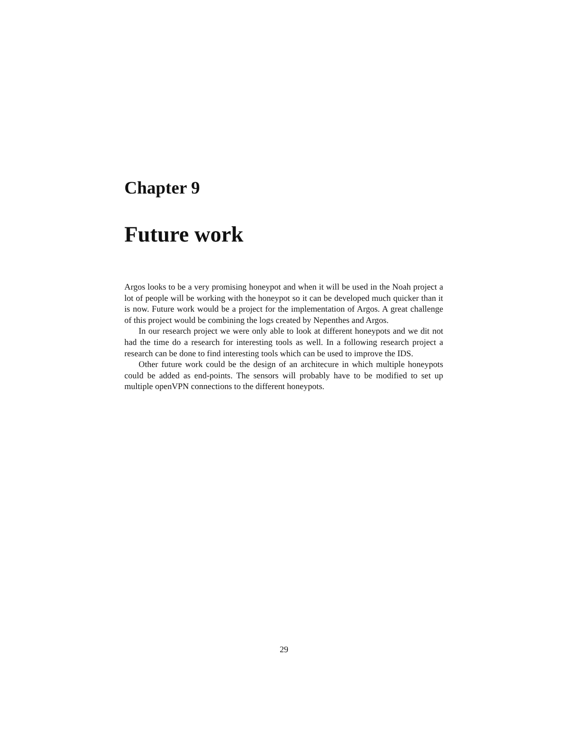Chapter 9
Future work
Argos looks to be a very promising honeypot and when it will be used in the Noah project a lot of people will be working with the honeypot so it can be developed much quicker than it is now. Future work would be a project for the implementation of Argos. A great challenge of this project would be combining the logs created by Nepenthes and Argos.
In our research project we were only able to look at different honeypots and we dit not had the time do a research for interesting tools as well. In a following research project a research can be done to find interesting tools which can be used to improve the IDS.
Other future work could be the design of an architecure in which multiple honeypots could be added as end-points. The sensors will probably have to be modified to set up multiple openVPN connections to the different honeypots.
29